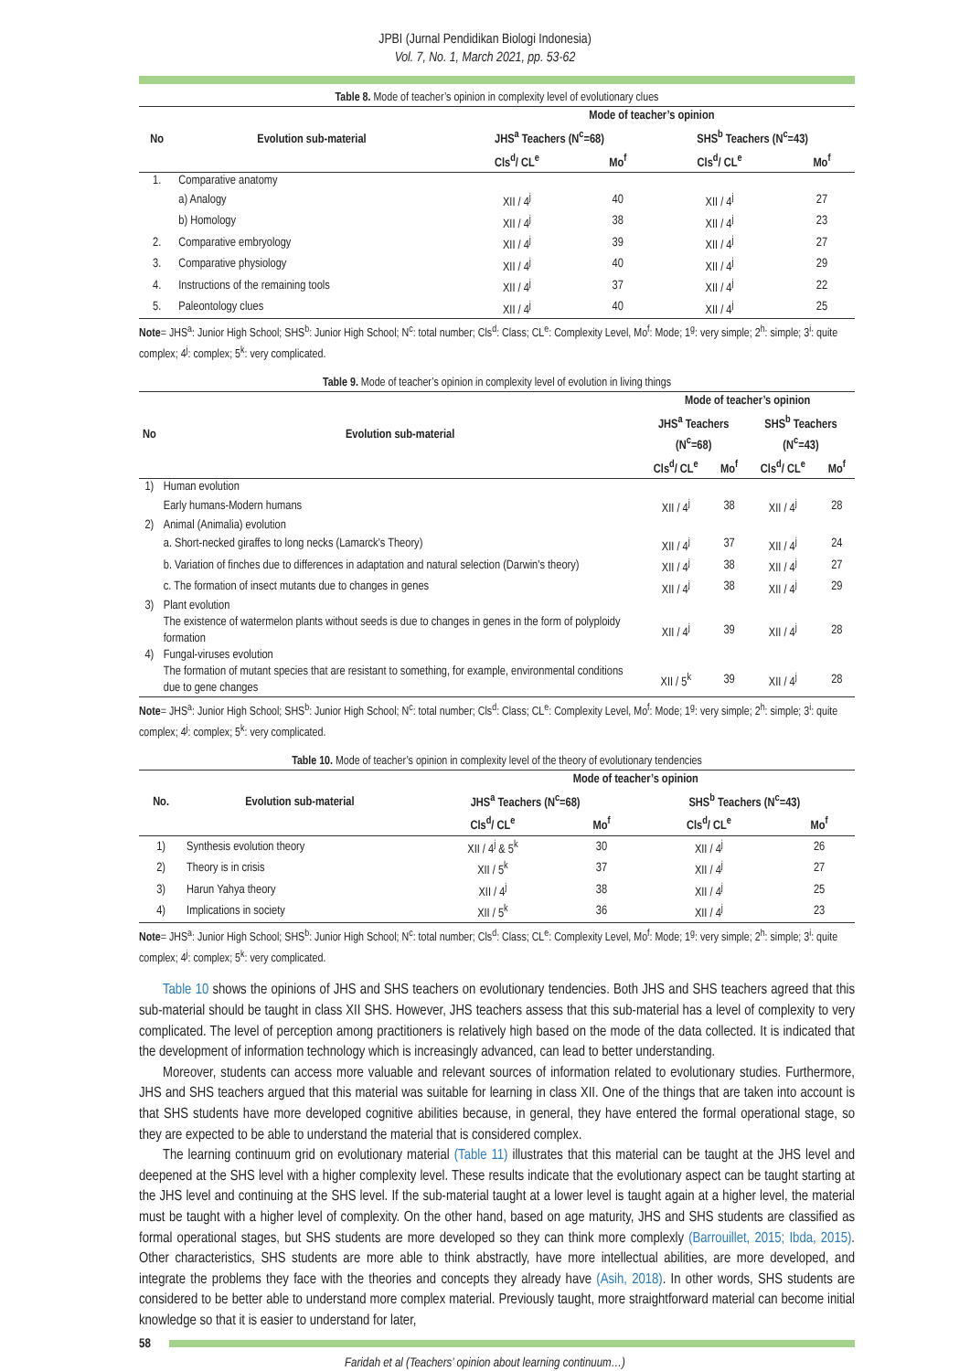JPBI (Jurnal Pendidikan Biologi Indonesia)
Vol. 7, No. 1, March 2021, pp. 53-62
Table 8. Mode of teacher’s opinion in complexity level of evolutionary clues
| No | Evolution sub-material | Mode of teacher’s opinion | | | |
| --- | --- | --- | --- | --- | --- |
| | | JHS<sup>a</sup> Teachers (N<sup>c</sup>=68) | | SHS<sup>b</sup> Teachers (N<sup>c</sup>=43) | |
| | | Cls<sup>d</sup>/ CL<sup>e</sup> | Mo<sup>f</sup> | Cls<sup>d</sup>/ CL<sup>e</sup> | Mo<sup>f</sup> |
| 1. | Comparative anatomy | | | | |
| | a) Analogy | XII / 4<sup>j</sup> | 40 | XII / 4<sup>j</sup> | 27 |
| | b) Homology | XII / 4<sup>j</sup> | 38 | XII / 4<sup>j</sup> | 23 |
| 2. | Comparative embryology | XII / 4<sup>j</sup> | 39 | XII / 4<sup>j</sup> | 27 |
| 3. | Comparative physiology | XII / 4<sup>j</sup> | 40 | XII / 4<sup>j</sup> | 29 |
| 4. | Instructions of the remaining tools | XII / 4<sup>j</sup> | 37 | XII / 4<sup>j</sup> | 22 |
| 5. | Paleontology clues | XII / 4<sup>j</sup> | 40 | XII / 4<sup>j</sup> | 25 |
Note= JHS<sup>a</sup>: Junior High School; SHS<sup>b</sup>: Junior High School; N<sup>c</sup>: total number; Cls<sup>d</sup>: Class; CL<sup>e</sup>: Complexity Level, Mo<sup>f</sup>: Mode; 1<sup>g</sup>: very simple; 2<sup>h</sup>: simple; 3<sup>i</sup>: quite complex; 4<sup>j</sup>: complex; 5<sup>k</sup>: very complicated.
Table 9. Mode of teacher’s opinion in complexity level of evolution in living things
| No | Evolution sub-material | Mode of teacher’s opinion | | | |
| --- | --- | --- | --- | --- | --- |
| | | JHS<sup>a</sup> Teachers (N<sup>c</sup>=68) | | SHS<sup>b</sup> Teachers (N<sup>c</sup>=43) | |
| | | Cls<sup>d</sup>/ CL<sup>e</sup> | Mo<sup>f</sup> | Cls<sup>d</sup>/ CL<sup>e</sup> | Mo<sup>f</sup> |
| 1) | Human evolution | | | | |
| | Early humans-Modern humans | XII / 4<sup>j</sup> | 38 | XII / 4<sup>j</sup> | 28 |
| 2) | Animal (Animalia) evolution | | | | |
| | a. Short-necked giraffes to long necks (Lamarck's Theory) | XII / 4<sup>j</sup> | 37 | XII / 4<sup>j</sup> | 24 |
| | b. Variation of finches due to differences in adaptation and natural selection (Darwin's theory) | XII / 4<sup>j</sup> | 38 | XII / 4<sup>j</sup> | 27 |
| | c. The formation of insect mutants due to changes in genes | XII / 4<sup>j</sup> | 38 | XII / 4<sup>j</sup> | 29 |
| 3) | Plant evolution | | | | |
| | The existence of watermelon plants without seeds is due to changes in genes in the form of polyploidy formation | XII / 4<sup>j</sup> | 39 | XII / 4<sup>j</sup> | 28 |
| 4) | Fungal-viruses evolution | | | | |
| | The formation of mutant species that are resistant to something, for example, environmental conditions due to gene changes | XII / 5<sup>k</sup> | 39 | XII / 4<sup>j</sup> | 28 |
Note= JHS<sup>a</sup>: Junior High School; SHS<sup>b</sup>: Junior High School; N<sup>c</sup>: total number; Cls<sup>d</sup>: Class; CL<sup>e</sup>: Complexity Level, Mo<sup>f</sup>: Mode; 1<sup>g</sup>: very simple; 2<sup>h</sup>: simple; 3<sup>i</sup>: quite complex; 4<sup>j</sup>: complex; 5<sup>k</sup>: very complicated.
Table 10. Mode of teacher’s opinion in complexity level of the theory of evolutionary tendencies
| No. | Evolution sub-material | Mode of teacher’s opinion | | | |
| --- | --- | --- | --- | --- | --- |
| | | JHS<sup>a</sup> Teachers (N<sup>c</sup>=68) | | SHS<sup>b</sup> Teachers (N<sup>c</sup>=43) | |
| | | Cls<sup>d</sup>/ CL<sup>e</sup> | Mo<sup>f</sup> | Cls<sup>d</sup>/ CL<sup>e</sup> | Mo<sup>f</sup> |
| 1) | Synthesis evolution theory | XII / 4<sup>j</sup> & 5<sup>k</sup> | 30 | XII / 4<sup>j</sup> | 26 |
| 2) | Theory is in crisis | XII / 5<sup>k</sup> | 37 | XII / 4<sup>j</sup> | 27 |
| 3) | Harun Yahya theory | XII / 4<sup>j</sup> | 38 | XII / 4<sup>j</sup> | 25 |
| 4) | Implications in society | XII / 5<sup>k</sup> | 36 | XII / 4<sup>j</sup> | 23 |
Note= JHS<sup>a</sup>: Junior High School; SHS<sup>b</sup>: Junior High School; N<sup>c</sup>: total number; Cls<sup>d</sup>: Class; CL<sup>e</sup>: Complexity Level, Mo<sup>f</sup>: Mode; 1<sup>g</sup>: very simple; 2<sup>h</sup>: simple; 3<sup>i</sup>: quite complex; 4<sup>j</sup>: complex; 5<sup>k</sup>: very complicated.
Table 10 shows the opinions of JHS and SHS teachers on evolutionary tendencies. Both JHS and SHS teachers agreed that this sub-material should be taught in class XII SHS. However, JHS teachers assess that this sub-material has a level of complexity to very complicated. The level of perception among practitioners is relatively high based on the mode of the data collected. It is indicated that the development of information technology which is increasingly advanced, can lead to better understanding.
Moreover, students can access more valuable and relevant sources of information related to evolutionary studies. Furthermore, JHS and SHS teachers argued that this material was suitable for learning in class XII. One of the things that are taken into account is that SHS students have more developed cognitive abilities because, in general, they have entered the formal operational stage, so they are expected to be able to understand the material that is considered complex.
The learning continuum grid on evolutionary material (Table 11) illustrates that this material can be taught at the JHS level and deepened at the SHS level with a higher complexity level. These results indicate that the evolutionary aspect can be taught starting at the JHS level and continuing at the SHS level. If the sub-material taught at a lower level is taught again at a higher level, the material must be taught with a higher level of complexity. On the other hand, based on age maturity, JHS and SHS students are classified as formal operational stages, but SHS students are more developed so they can think more complexly (Barrouillet, 2015; Ibda, 2015). Other characteristics, SHS students are more able to think abstractly, have more intellectual abilities, are more developed, and integrate the problems they face with the theories and concepts they already have (Asih, 2018). In other words, SHS students are considered to be better able to understand more complex material. Previously taught, more straightforward material can become initial knowledge so that it is easier to understand for later,
58
Faridah et al (Teachers’ opinion about learning continuum…)